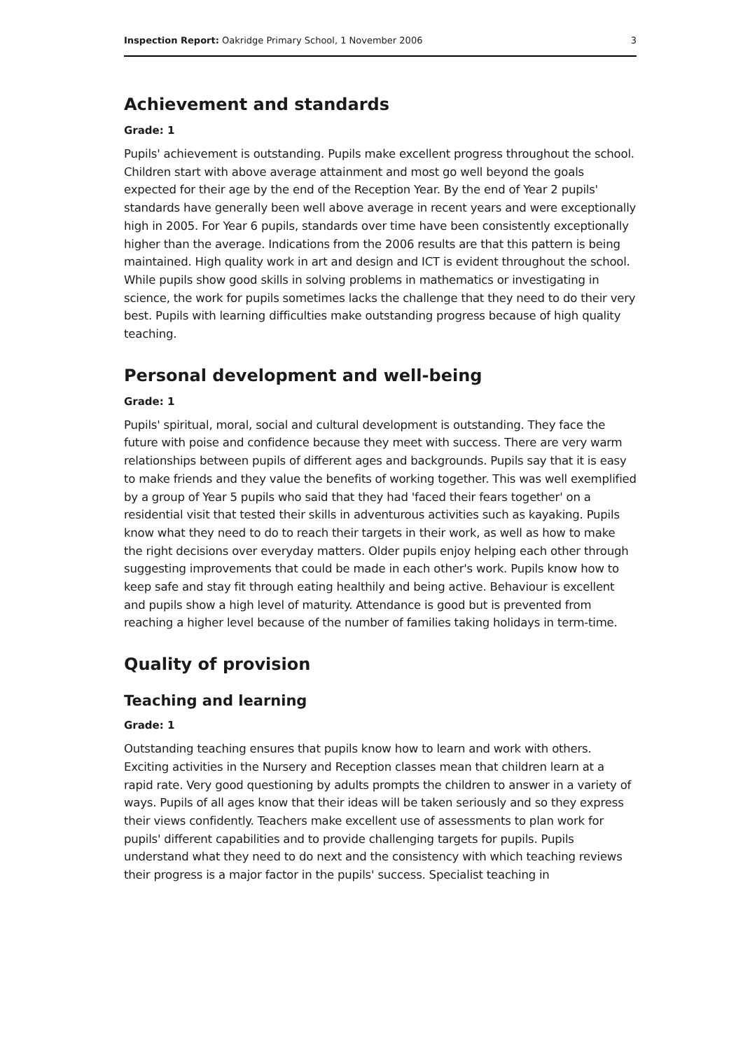Inspection Report: Oakridge Primary School, 1 November 2006 3
Achievement and standards
Grade: 1
Pupils' achievement is outstanding. Pupils make excellent progress throughout the school. Children start with above average attainment and most go well beyond the goals expected for their age by the end of the Reception Year. By the end of Year 2 pupils' standards have generally been well above average in recent years and were exceptionally high in 2005. For Year 6 pupils, standards over time have been consistently exceptionally higher than the average. Indications from the 2006 results are that this pattern is being maintained. High quality work in art and design and ICT is evident throughout the school. While pupils show good skills in solving problems in mathematics or investigating in science, the work for pupils sometimes lacks the challenge that they need to do their very best. Pupils with learning difficulties make outstanding progress because of high quality teaching.
Personal development and well-being
Grade: 1
Pupils' spiritual, moral, social and cultural development is outstanding. They face the future with poise and confidence because they meet with success. There are very warm relationships between pupils of different ages and backgrounds. Pupils say that it is easy to make friends and they value the benefits of working together. This was well exemplified by a group of Year 5 pupils who said that they had 'faced their fears together' on a residential visit that tested their skills in adventurous activities such as kayaking. Pupils know what they need to do to reach their targets in their work, as well as how to make the right decisions over everyday matters. Older pupils enjoy helping each other through suggesting improvements that could be made in each other's work. Pupils know how to keep safe and stay fit through eating healthily and being active. Behaviour is excellent and pupils show a high level of maturity. Attendance is good but is prevented from reaching a higher level because of the number of families taking holidays in term-time.
Quality of provision
Teaching and learning
Grade: 1
Outstanding teaching ensures that pupils know how to learn and work with others. Exciting activities in the Nursery and Reception classes mean that children learn at a rapid rate. Very good questioning by adults prompts the children to answer in a variety of ways. Pupils of all ages know that their ideas will be taken seriously and so they express their views confidently. Teachers make excellent use of assessments to plan work for pupils' different capabilities and to provide challenging targets for pupils. Pupils understand what they need to do next and the consistency with which teaching reviews their progress is a major factor in the pupils' success. Specialist teaching in